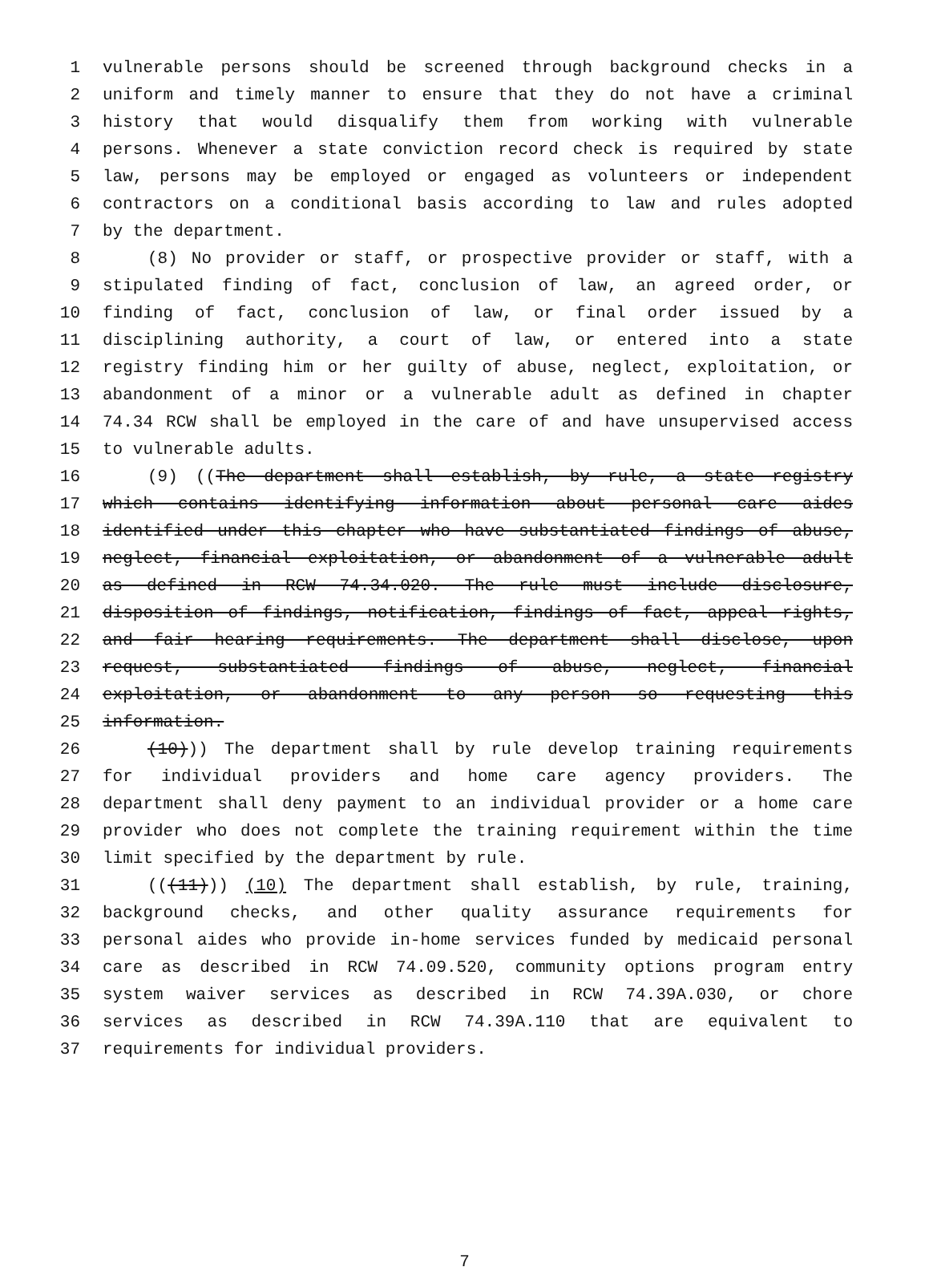1 vulnerable persons should be screened through background checks in a
2 uniform and timely manner to ensure that they do not have a criminal
3 history that would disqualify them from working with vulnerable
4 persons. Whenever a state conviction record check is required by state
5 law, persons may be employed or engaged as volunteers or independent
6 contractors on a conditional basis according to law and rules adopted
7 by the department.
8 (8) No provider or staff, or prospective provider or staff, with a
9 stipulated finding of fact, conclusion of law, an agreed order, or
10 finding of fact, conclusion of law, or final order issued by a
11 disciplining authority, a court of law, or entered into a state
12 registry finding him or her guilty of abuse, neglect, exploitation, or
13 abandonment of a minor or a vulnerable adult as defined in chapter
14 74.34 RCW shall be employed in the care of and have unsupervised access
15 to vulnerable adults.
16 (9) ((The department shall establish, by rule, a state registry
17 which contains identifying information about personal care aides
18 identified under this chapter who have substantiated findings of abuse,
19 neglect, financial exploitation, or abandonment of a vulnerable adult
20 as defined in RCW 74.34.020. The rule must include disclosure,
21 disposition of findings, notification, findings of fact, appeal rights,
22 and fair hearing requirements. The department shall disclose, upon
23 request, substantiated findings of abuse, neglect, financial
24 exploitation, or abandonment to any person so requesting this
25 information.
26 (10))) The department shall by rule develop training requirements
27 for individual providers and home care agency providers. The
28 department shall deny payment to an individual provider or a home care
29 provider who does not complete the training requirement within the time
30 limit specified by the department by rule.
31 (((11))) (10) The department shall establish, by rule, training,
32 background checks, and other quality assurance requirements for
33 personal aides who provide in-home services funded by medicaid personal
34 care as described in RCW 74.09.520, community options program entry
35 system waiver services as described in RCW 74.39A.030, or chore
36 services as described in RCW 74.39A.110 that are equivalent to
37 requirements for individual providers.
7